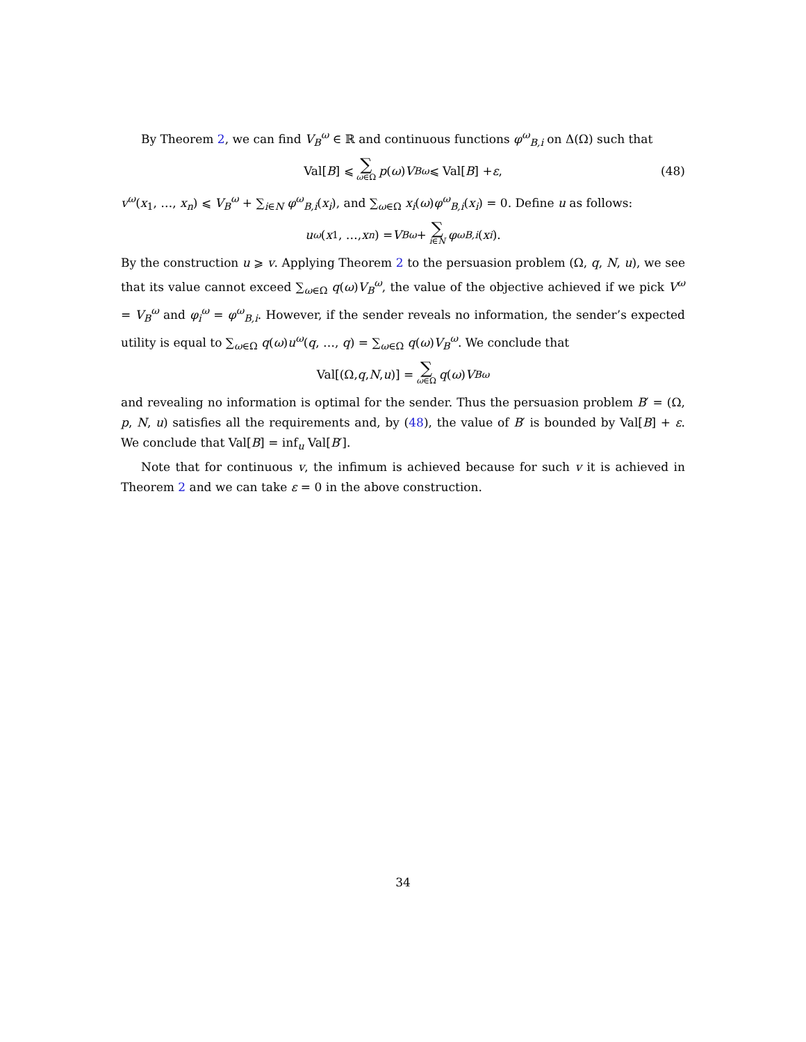By Theorem 2, we can find V<sub>B</sub><sup>ω</sup> ∈ ℝ and continuous functions φ<sup>ω</sup><sub>B,i</sub> on Δ(Ω) such that
Val[B] ⩽ ∑ ω∈Ω p (ω) V<sub>B</sub><sup>ω</sup> ⩽ Val[B] + ε, (48)
v<sup>ω</sup>(x<sub>1</sub>, …, x<sub>n</sub>) ⩽ V<sub>B</sub><sup>ω</sup> + ∑<sub>i∈N</sub> φ<sup>ω</sup><sub>B,i</sub>(x<sub>i</sub>), and ∑<sub>ω∈Ω</sub> x<sub>i</sub>(ω)φ<sup>ω</sup><sub>B,i</sub>(x<sub>i</sub>) = 0. Define u as follows:
u<sup>ω</sup> (x<sub>1</sub>, …, x<sub>n</sub>) = V<sub>B</sub><sup>ω</sup> + ∑ i∈N φ<sup>ω</sup><sub>B,i</sub> (x<sub>i</sub>).
By the construction u ⩾ v. Applying Theorem 2 to the persuasion problem (Ω, q, N, u), we see that its value cannot exceed ∑<sub>ω∈Ω</sub> q(ω)V<sub>B</sub><sup>ω</sup>, the value of the objective achieved if we pick V<sup>ω</sup> = V<sub>B</sub><sup>ω</sup> and φ<sub>i</sub><sup>ω</sup> = φ<sup>ω</sup><sub>B,i</sub>. However, if the sender reveals no information, the sender’s expected utility is equal to ∑<sub>ω∈Ω</sub> q(ω)u<sup>ω</sup>(q, …, q) = ∑<sub>ω∈Ω</sub> q(ω)V<sub>B</sub><sup>ω</sup>. We conclude that
Val[(Ω, q, N, u)] = ∑ ω∈Ω q (ω) V<sub>B</sub><sup>ω</sup>
and revealing no information is optimal for the sender. Thus the persuasion problem B′ = (Ω, p, N, u) satisfies all the requirements and, by (48), the value of B′ is bounded by Val[B] + ε. We conclude that Val[B] = inf<sub>u</sub> Val[B′].
Note that for continuous v, the infimum is achieved because for such v it is achieved in Theorem 2 and we can take ε = 0 in the above construction.
34